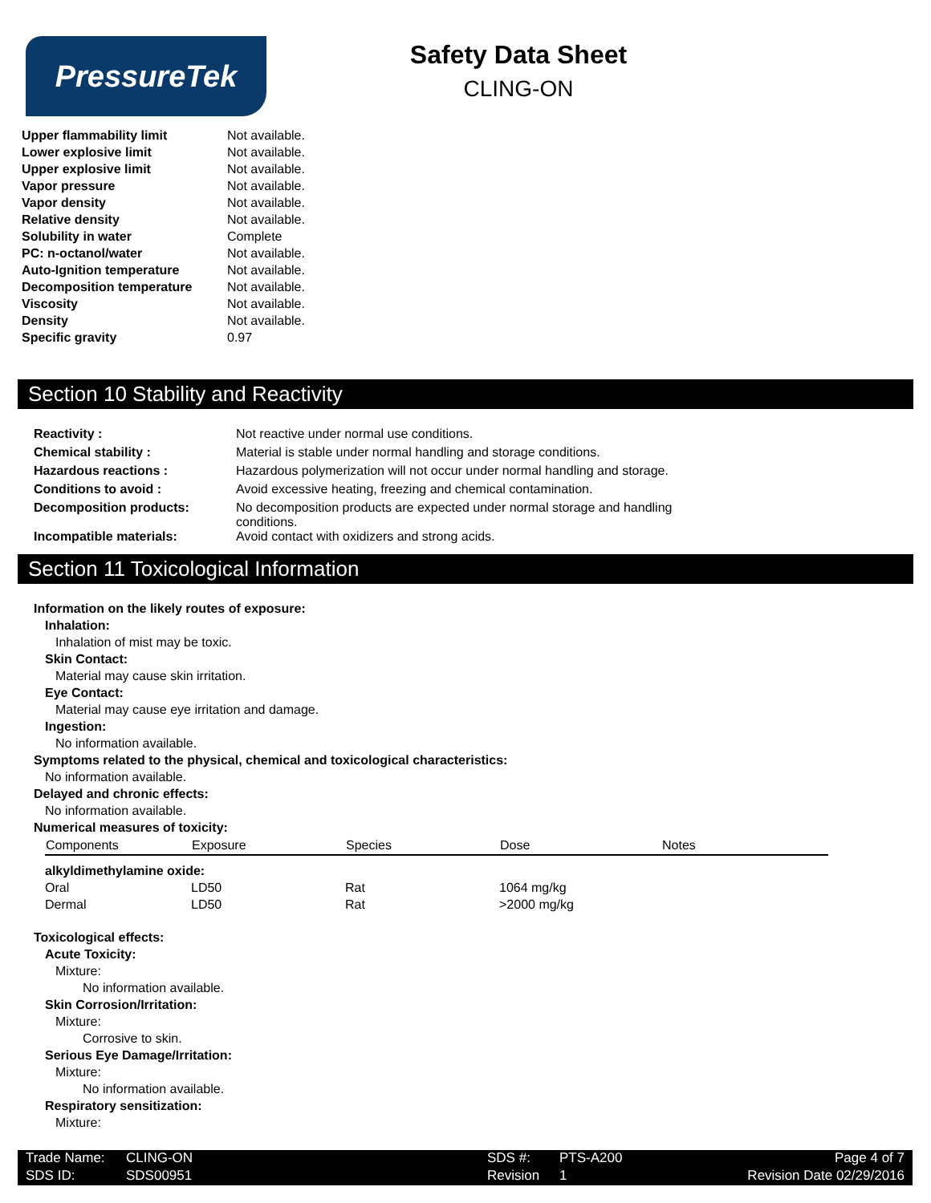PressureTek
Safety Data Sheet
CLING-ON
| Upper flammability limit | Not available. |
| Lower explosive limit | Not available. |
| Upper explosive limit | Not available. |
| Vapor pressure | Not available. |
| Vapor density | Not available. |
| Relative density | Not available. |
| Solubility in water | Complete |
| PC: n-octanol/water | Not available. |
| Auto-Ignition temperature | Not available. |
| Decomposition temperature | Not available. |
| Viscosity | Not available. |
| Density | Not available. |
| Specific gravity | 0.97 |
Section 10 Stability and Reactivity
| Reactivity : | Not reactive under normal use conditions. |
| Chemical stability : | Material is stable under normal handling and storage conditions. |
| Hazardous reactions : | Hazardous polymerization will not occur under normal handling and storage. |
| Conditions to avoid : | Avoid excessive heating, freezing and chemical contamination. |
| Decomposition products: | No decomposition products are expected under normal storage and handling conditions. |
| Incompatible materials: | Avoid contact with oxidizers and strong acids. |
Section 11 Toxicological Information
Information on the likely routes of exposure:
Inhalation:
Inhalation of mist may be toxic.
Skin Contact:
Material may cause skin irritation.
Eye Contact:
Material may cause eye irritation and damage.
Ingestion:
No information available.
Symptoms related to the physical, chemical and toxicological characteristics:
No information available.
Delayed and chronic effects:
No information available.
Numerical measures of toxicity:
| Components | Exposure | Species | Dose | Notes |
| --- | --- | --- | --- | --- |
| alkyldimethylamine oxide: | | | | |
| Oral | LD50 | Rat | 1064 mg/kg | |
| Dermal | LD50 | Rat | >2000 mg/kg | |
Toxicological effects:
Acute Toxicity:
Mixture:
No information available.
Skin Corrosion/Irritation:
Mixture:
Corrosive to skin.
Serious Eye Damage/Irritation:
Mixture:
No information available.
Respiratory sensitization:
Mixture:
| Trade Name: | CLING-ON | SDS #: | PTS-A200 | Page 4 of 7 |
| SDS ID: | SDS00951 | Revision # | 1 | Revision Date 02/29/2016 |